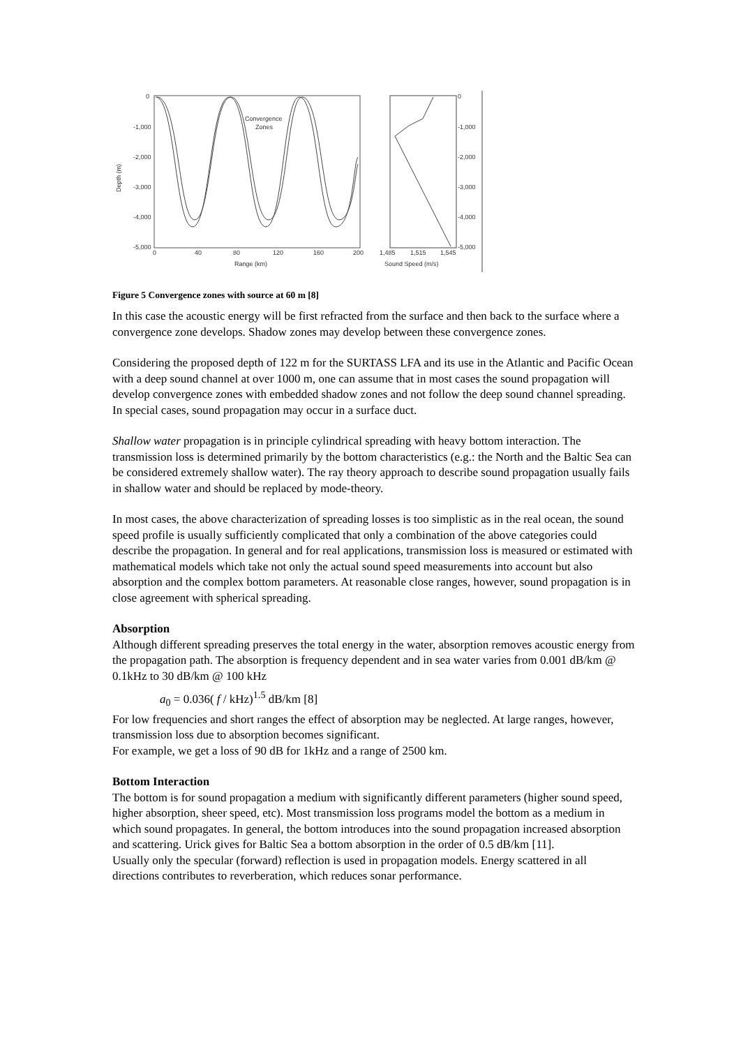0
-1,000
-2,000
-3,000
-4,000
-5,000
Depth (m)
0
40
80
120
160
200
Range (km)
Convergence
Zones
1,485
1,515
1,545
0
-1,000
-2,000
-3,000
-4,000
-5,000
Sound Speed (m/s)
Figure 5 Convergence zones with source at 60 m [8]
In this case the acoustic energy will be first refracted from the surface and then back to the surface where a convergence zone develops. Shadow zones may develop between these convergence zones.
Considering the proposed depth of 122 m for the SURTASS LFA and its use in the Atlantic and Pacific Ocean with a deep sound channel at over 1000 m, one can assume that in most cases the sound propagation will develop convergence zones with embedded shadow zones and not follow the deep sound channel spreading. In special cases, sound propagation may occur in a surface duct.
Shallow water propagation is in principle cylindrical spreading with heavy bottom interaction. The transmission loss is determined primarily by the bottom characteristics (e.g.: the North and the Baltic Sea can be considered extremely shallow water). The ray theory approach to describe sound propagation usually fails in shallow water and should be replaced by mode-theory.
In most cases, the above characterization of spreading losses is too simplistic as in the real ocean, the sound speed profile is usually sufficiently complicated that only a combination of the above categories could describe the propagation. In general and for real applications, transmission loss is measured or estimated with mathematical models which take not only the actual sound speed measurements into account but also absorption and the complex bottom parameters. At reasonable close ranges, however, sound propagation is in close agreement with spherical spreading.
Absorption
Although different spreading preserves the total energy in the water, absorption removes acoustic energy from the propagation path. The absorption is frequency dependent and in sea water varies from 0.001 dB/km @ 0.1kHz to 30 dB/km @ 100 kHz
a<sub>0</sub> = 0.036( f / kHz)<sup>1.5</sup> dB/km [8]
For low frequencies and short ranges the effect of absorption may be neglected. At large ranges, however, transmission loss due to absorption becomes significant.
For example, we get a loss of 90 dB for 1kHz and a range of 2500 km.
Bottom Interaction
The bottom is for sound propagation a medium with significantly different parameters (higher sound speed, higher absorption, sheer speed, etc). Most transmission loss programs model the bottom as a medium in which sound propagates. In general, the bottom introduces into the sound propagation increased absorption and scattering. Urick gives for Baltic Sea a bottom absorption in the order of 0.5 dB/km [11].
Usually only the specular (forward) reflection is used in propagation models. Energy scattered in all directions contributes to reverberation, which reduces sonar performance.